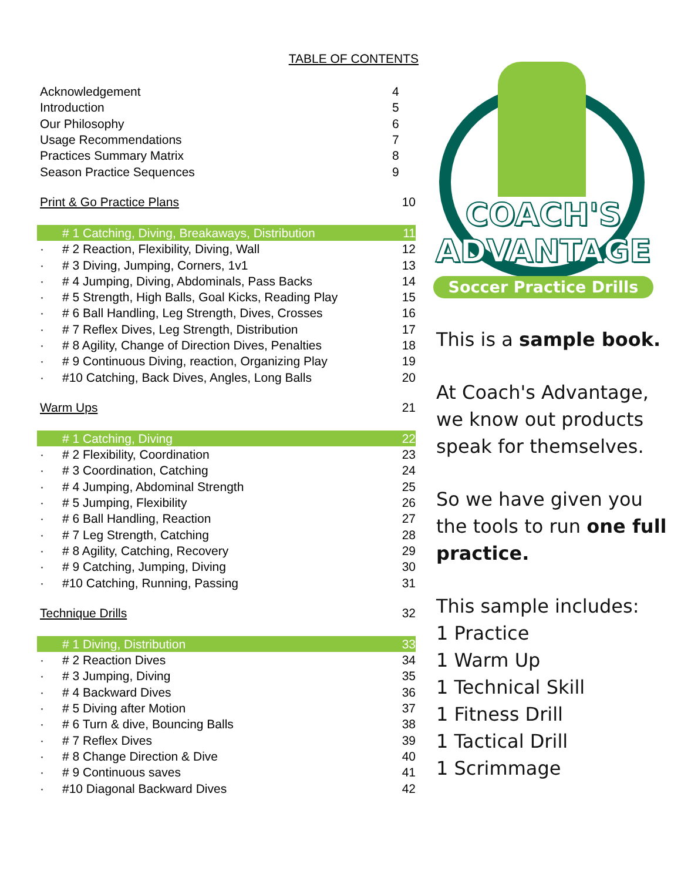TABLE OF CONTENTS
| Acknowledgement | | 4 |
| Introduction | | 5 |
| Our Philosophy | | 6 |
| Usage Recommendations | | 7 |
| Practices Summary Matrix | | 8 |
| Season Practice Sequences | | 9 |
| Print & Go Practice Plans | | 10 |
| | # 1 Catching, Diving, Breakaways, Distribution | 11 |
| · | # 2 Reaction, Flexibility, Diving, Wall | 12 |
| · | # 3 Diving, Jumping, Corners, 1v1 | 13 |
| · | # 4 Jumping, Diving, Abdominals, Pass Backs | 14 |
| · | # 5 Strength, High Balls, Goal Kicks, Reading Play | 15 |
| · | # 6 Ball Handling, Leg Strength, Dives, Crosses | 16 |
| · | # 7 Reflex Dives, Leg Strength, Distribution | 17 |
| · | # 8 Agility, Change of Direction Dives, Penalties | 18 |
| · | # 9 Continuous Diving, reaction, Organizing Play | 19 |
| · | #10 Catching, Back Dives, Angles, Long Balls | 20 |
| Warm Ups | | 21 |
| | # 1 Catching, Diving | 22 |
| · | # 2 Flexibility, Coordination | 23 |
| · | # 3 Coordination, Catching | 24 |
| · | # 4 Jumping, Abdominal Strength | 25 |
| · | # 5 Jumping, Flexibility | 26 |
| · | # 6 Ball Handling, Reaction | 27 |
| · | # 7 Leg Strength, Catching | 28 |
| · | # 8 Agility, Catching, Recovery | 29 |
| · | # 9 Catching, Jumping, Diving | 30 |
| · | #10 Catching, Running, Passing | 31 |
| Technique Drills | | 32 |
| | # 1 Diving, Distribution | 33 |
| · | # 2 Reaction Dives | 34 |
| · | # 3 Jumping, Diving | 35 |
| · | # 4 Backward Dives | 36 |
| · | # 5 Diving after Motion | 37 |
| · | # 6 Turn & dive, Bouncing Balls | 38 |
| · | # 7 Reflex Dives | 39 |
| · | # 8 Change Direction & Dive | 40 |
| · | # 9 Continuous saves | 41 |
| · | #10 Diagonal Backward Dives | 42 |
COACH'S
ADVANTAGE
Soccer Practice Drills
This is a sample book.
At Coach's Advantage, we know out products speak for themselves.
So we have given you the tools to run one full practice.
This sample includes:
1 Practice
1 Warm Up
1 Technical Skill
1 Fitness Drill
1 Tactical Drill
1 Scrimmage